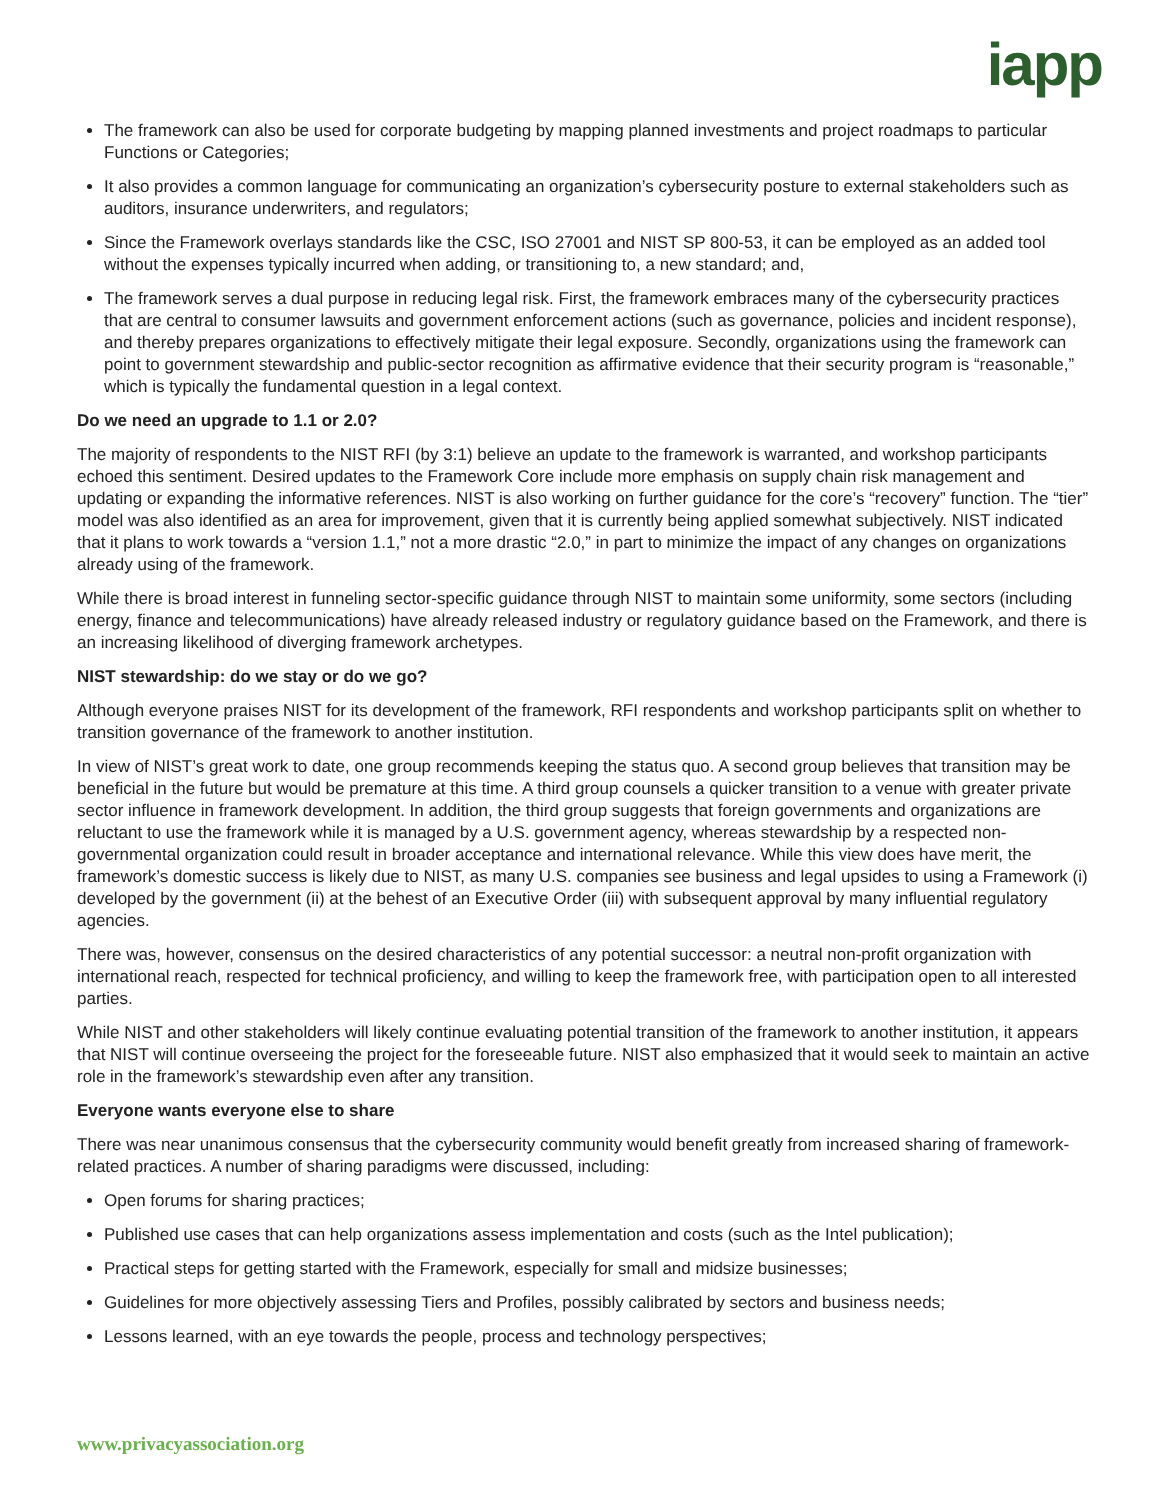iapp
The framework can also be used for corporate budgeting by mapping planned investments and project roadmaps to particular Functions or Categories;
It also provides a common language for communicating an organization’s cybersecurity posture to external stakeholders such as auditors, insurance underwriters, and regulators;
Since the Framework overlays standards like the CSC, ISO 27001 and NIST SP 800-53, it can be employed as an added tool without the expenses typically incurred when adding, or transitioning to, a new standard; and,
The framework serves a dual purpose in reducing legal risk. First, the framework embraces many of the cybersecurity practices that are central to consumer lawsuits and government enforcement actions (such as governance, policies and incident response), and thereby prepares organizations to effectively mitigate their legal exposure. Secondly, organizations using the framework can point to government stewardship and public-sector recognition as affirmative evidence that their security program is “reasonable,” which is typically the fundamental question in a legal context.
Do we need an upgrade to 1.1 or 2.0?
The majority of respondents to the NIST RFI (by 3:1) believe an update to the framework is warranted, and workshop participants echoed this sentiment. Desired updates to the Framework Core include more emphasis on supply chain risk management and updating or expanding the informative references. NIST is also working on further guidance for the core’s “recovery” function. The “tier” model was also identified as an area for improvement, given that it is currently being applied somewhat subjectively. NIST indicated that it plans to work towards a “version 1.1,” not a more drastic “2.0,” in part to minimize the impact of any changes on organizations already using of the framework.
While there is broad interest in funneling sector-specific guidance through NIST to maintain some uniformity, some sectors (including energy, finance and telecommunications) have already released industry or regulatory guidance based on the Framework, and there is an increasing likelihood of diverging framework archetypes.
NIST stewardship: do we stay or do we go?
Although everyone praises NIST for its development of the framework, RFI respondents and workshop participants split on whether to transition governance of the framework to another institution.
In view of NIST’s great work to date, one group recommends keeping the status quo. A second group believes that transition may be beneficial in the future but would be premature at this time. A third group counsels a quicker transition to a venue with greater private sector influence in framework development. In addition, the third group suggests that foreign governments and organizations are reluctant to use the framework while it is managed by a U.S. government agency, whereas stewardship by a respected non-governmental organization could result in broader acceptance and international relevance. While this view does have merit, the framework’s domestic success is likely due to NIST, as many U.S. companies see business and legal upsides to using a Framework (i) developed by the government (ii) at the behest of an Executive Order (iii) with subsequent approval by many influential regulatory agencies.
There was, however, consensus on the desired characteristics of any potential successor: a neutral non-profit organization with international reach, respected for technical proficiency, and willing to keep the framework free, with participation open to all interested parties.
While NIST and other stakeholders will likely continue evaluating potential transition of the framework to another institution, it appears that NIST will continue overseeing the project for the foreseeable future. NIST also emphasized that it would seek to maintain an active role in the framework’s stewardship even after any transition.
Everyone wants everyone else to share
There was near unanimous consensus that the cybersecurity community would benefit greatly from increased sharing of framework-related practices. A number of sharing paradigms were discussed, including:
Open forums for sharing practices;
Published use cases that can help organizations assess implementation and costs (such as the Intel publication);
Practical steps for getting started with the Framework, especially for small and midsize businesses;
Guidelines for more objectively assessing Tiers and Profiles, possibly calibrated by sectors and business needs;
Lessons learned, with an eye towards the people, process and technology perspectives;
www.privacyassociation.org